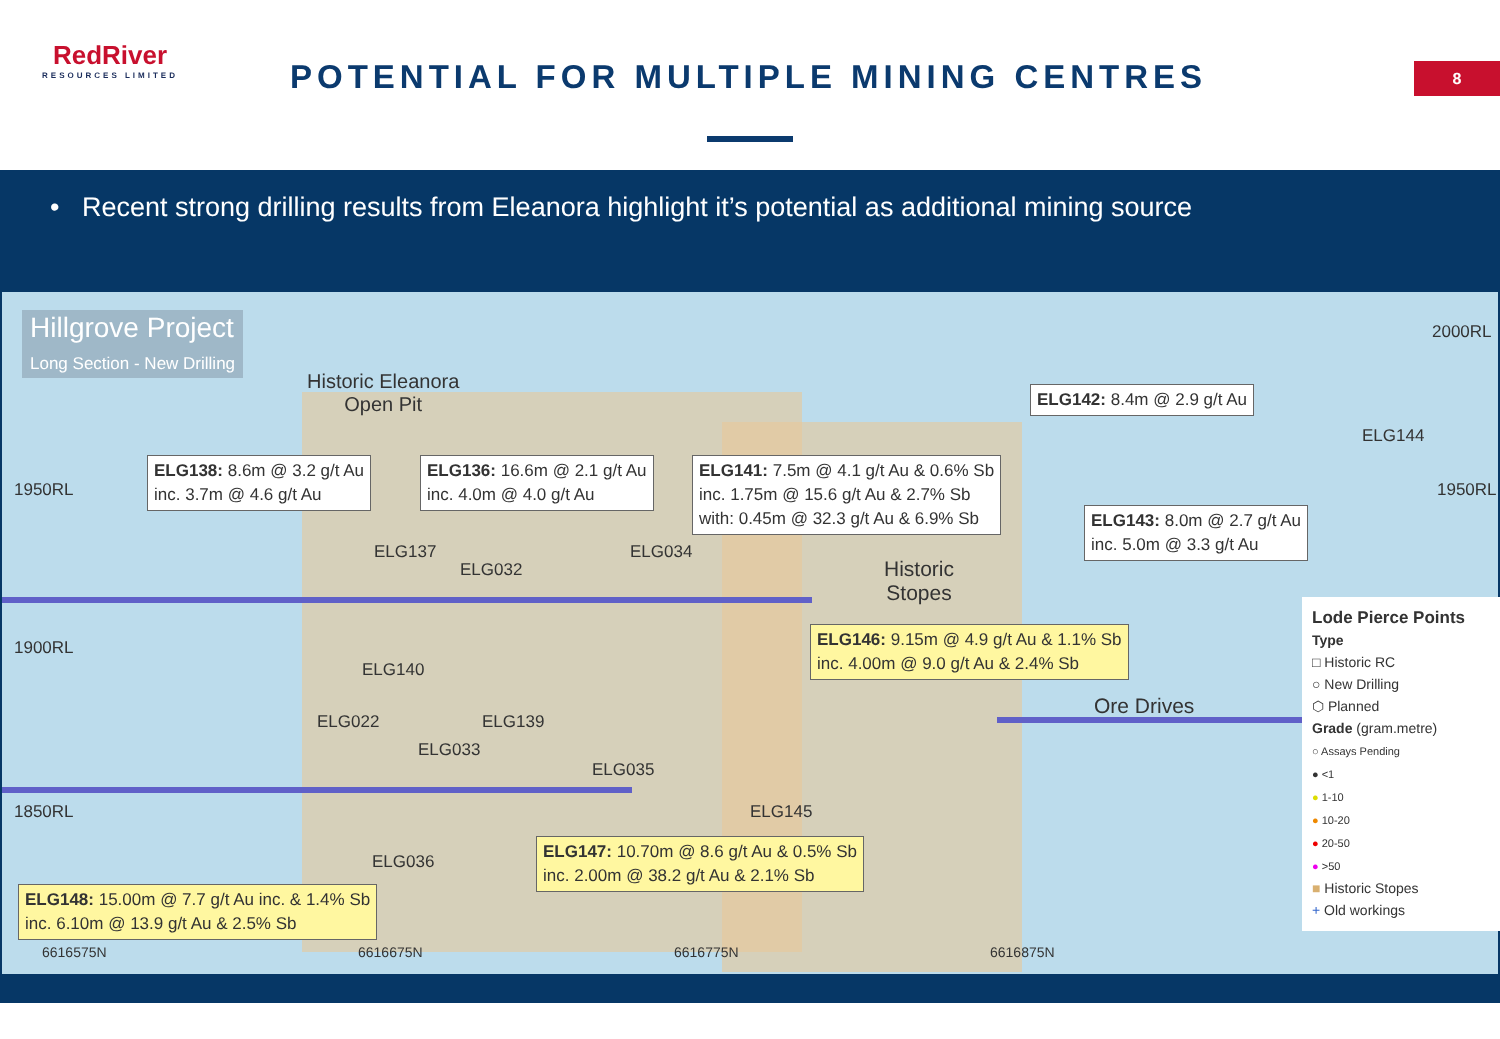RedRiver
RESOURCES LIMITED
POTENTIAL FOR MULTIPLE MINING CENTRES
8
• Recent strong drilling results from Eleanora highlight it’s potential as additional mining source
Hillgrove Project
Long Section - New Drilling
Historic Eleanora
Open Pit
2000RL
1950RL 1950RL
1900RL
1850RL
ELG142: 8.4m @ 2.9 g/t Au
ELG144
ELG138: 8.6m @ 3.2 g/t Au
inc. 3.7m @ 4.6 g/t Au
ELG136: 16.6m @ 2.1 g/t Au
inc. 4.0m @ 4.0 g/t Au
ELG141: 7.5m @ 4.1 g/t Au & 0.6% Sb
inc. 1.75m @ 15.6 g/t Au & 2.7% Sb
with: 0.45m @ 32.3 g/t Au & 6.9% Sb
ELG143: 8.0m @ 2.7 g/t Au
inc. 5.0m @ 3.3 g/t Au
ELG137
ELG032
ELG034
Historic
Stopes
ELG146: 9.15m @ 4.9 g/t Au & 1.1% Sb
inc. 4.00m @ 9.0 g/t Au & 2.4% Sb
ELG140
Ore Drives
ELG022 ELG139
ELG033
ELG035
ELG145
ELG036
ELG147: 10.70m @ 8.6 g/t Au & 0.5% Sb
inc. 2.00m @ 38.2 g/t Au & 2.1% Sb
ELG148: 15.00m @ 7.7 g/t Au inc. & 1.4% Sb
inc. 6.10m @ 13.9 g/t Au & 2.5% Sb
6616575N 6616675N 6616775N 6616875N
Lode Pierce Points
Type
□ Historic RC
○ New Drilling
⬡ Planned
Grade (gram.metre)
○ Assays Pending
● <1
● 1-10
● 10-20
● 20-50
● >50
■ Historic Stopes
+ Old workings